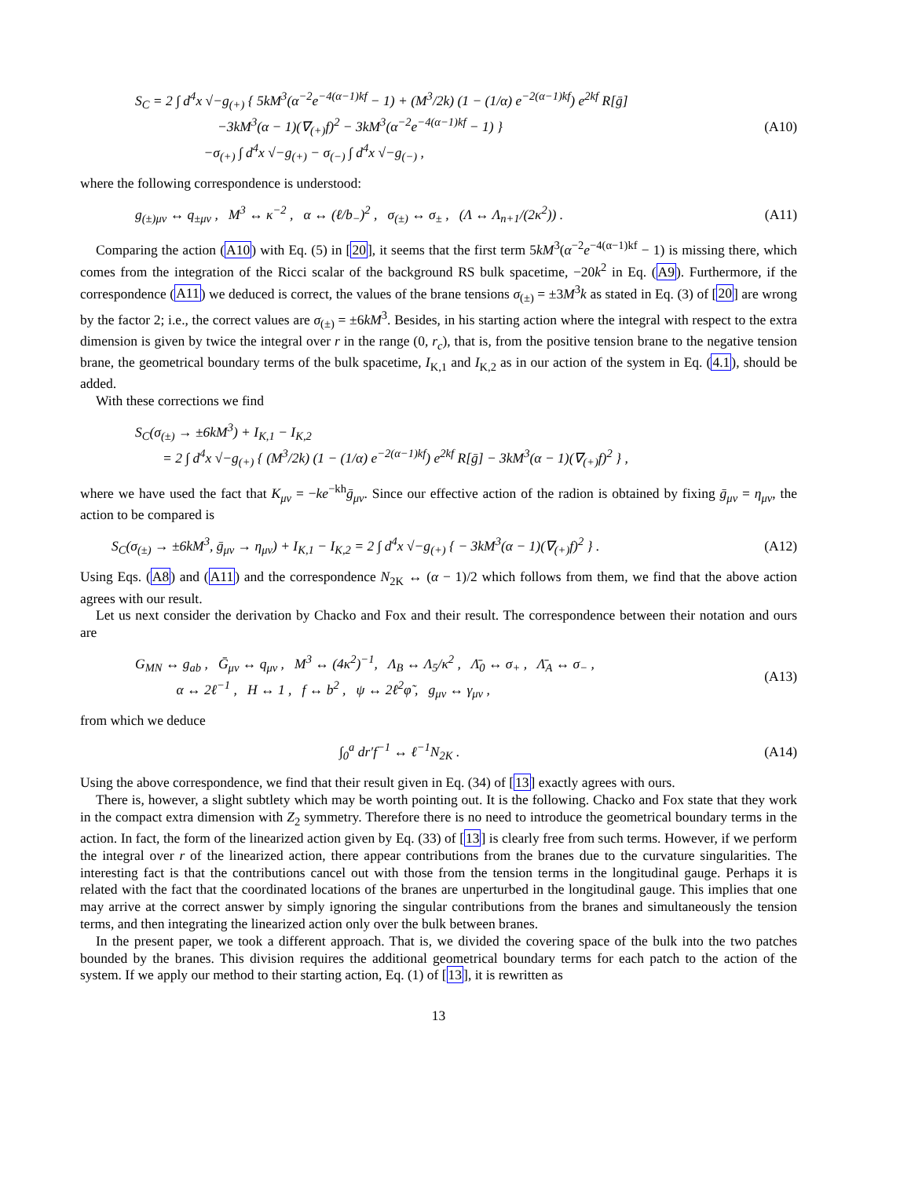S<sub>C</sub> = 2 ∫ d<sup>4</sup>x √−g<sub>(+)</sub> { 5kM<sup>3</sup>(α<sup>−2</sup>e<sup>−4(α−1)kf</sup> − 1) + (M<sup>3</sup>/2k) (1 − (1/α) e<sup>−2(α−1)kf</sup>) e<sup>2kf</sup> R[ḡ]
−3kM<sup>3</sup>(α − 1)(∇<sub>(+)</sub>f)<sup>2</sup> − 3kM<sup>3</sup>(α<sup>−2</sup>e<sup>−4(α−1)kf</sup> − 1) }
−σ<sub>(+)</sub> ∫ d<sup>4</sup>x √−g<sub>(+)</sub> − σ<sub>(−)</sub> ∫ d<sup>4</sup>x √−g<sub>(−)</sub> ,
(A10)
where the following correspondence is understood:
g<sub>(±)μν</sub> ↔ q<sub>±μν</sub> , M<sup>3</sup> ↔ κ<sup>−2</sup> , α ↔ (ℓ/b<sub>−</sub>)<sup>2</sup> , σ<sub>(±)</sub> ↔ σ<sub>±</sub> , (Λ ↔ Λ<sub>n+1</sub>/(2κ<sup>2</sup>)) .
(A11)
Comparing the action (A10) with Eq. (5) in [20], it seems that the first term 5kM<sup>3</sup>(α<sup>−2</sup>e<sup>−4(α−1)kf</sup> − 1) is missing there, which comes from the integration of the Ricci scalar of the background RS bulk spacetime, −20k<sup>2</sup> in Eq. (A9). Furthermore, if the correspondence (A11) we deduced is correct, the values of the brane tensions σ<sub>(±)</sub> = ±3M<sup>3</sup>k as stated in Eq. (3) of [20] are wrong by the factor 2; i.e., the correct values are σ<sub>(±)</sub> = ±6kM<sup>3</sup>. Besides, in his starting action where the integral with respect to the extra dimension is given by twice the integral over r in the range (0, r<sub>c</sub>), that is, from the positive tension brane to the negative tension brane, the geometrical boundary terms of the bulk spacetime, I<sub>K,1</sub> and I<sub>K,2</sub> as in our action of the system in Eq. (4.1), should be added.
With these corrections we find
S<sub>C</sub>(σ<sub>(±)</sub> → ±6kM<sup>3</sup>) + I<sub>K,1</sub> − I<sub>K,2</sub>
= 2 ∫ d<sup>4</sup>x √−g<sub>(+)</sub> { (M<sup>3</sup>/2k) (1 − (1/α) e<sup>−2(α−1)kf</sup>) e<sup>2kf</sup> R[ḡ] − 3kM<sup>3</sup>(α − 1)(∇<sub>(+)</sub>f)<sup>2</sup> } ,
where we have used the fact that K<sub>μν</sub> = −ke<sup>−kh</sup>ḡ<sub>μν</sub>. Since our effective action of the radion is obtained by fixing ḡ<sub>μν</sub> = η<sub>μν</sub>, the action to be compared is
S<sub>C</sub>(σ<sub>(±)</sub> → ±6kM<sup>3</sup>, ḡ<sub>μν</sub> → η<sub>μν</sub>) + I<sub>K,1</sub> − I<sub>K,2</sub> = 2 ∫ d<sup>4</sup>x √−g<sub>(+)</sub> { − 3kM<sup>3</sup>(α − 1)(∇<sub>(+)</sub>f)<sup>2</sup> } .
(A12)
Using Eqs. (A8) and (A11) and the correspondence N<sub>2K</sub> ↔ (α − 1)/2 which follows from them, we find that the above action agrees with our result.
Let us next consider the derivation by Chacko and Fox and their result. The correspondence between their notation and ours are
G<sub>MN</sub> ↔ g<sub>ab</sub> , Ḡ<sub>μν</sub> ↔ q<sub>μν</sub> , M<sup>3</sup> ↔ (4κ<sup>2</sup>)<sup>−1</sup>, Λ<sub>B</sub> ↔ Λ<sub>5</sub>/κ<sup>2</sup> , Λ̄<sub>0</sub> ↔ σ<sub>+</sub> , Λ̄<sub>A</sub> ↔ σ<sub>−</sub> ,
α ↔ 2ℓ<sup>−1</sup> , H ↔ 1 , f ↔ b<sup>2</sup> , ψ ↔ 2ℓ<sup>2</sup>φ̃ , g<sub>μν</sub> ↔ γ<sub>μν</sub> ,
(A13)
from which we deduce
∫<sub>0</sub><sup>a</sup> dr′f<sup>−1</sup> ↔ ℓ<sup>−1</sup>N<sub>2K</sub> . (A14)
Using the above correspondence, we find that their result given in Eq. (34) of [13] exactly agrees with ours.
There is, however, a slight subtlety which may be worth pointing out. It is the following. Chacko and Fox state that they work in the compact extra dimension with Z<sub>2</sub> symmetry. Therefore there is no need to introduce the geometrical boundary terms in the action. In fact, the form of the linearized action given by Eq. (33) of [13] is clearly free from such terms. However, if we perform the integral over r of the linearized action, there appear contributions from the branes due to the curvature singularities. The interesting fact is that the contributions cancel out with those from the tension terms in the longitudinal gauge. Perhaps it is related with the fact that the coordinated locations of the branes are unperturbed in the longitudinal gauge. This implies that one may arrive at the correct answer by simply ignoring the singular contributions from the branes and simultaneously the tension terms, and then integrating the linearized action only over the bulk between branes.
In the present paper, we took a different approach. That is, we divided the covering space of the bulk into the two patches bounded by the branes. This division requires the additional geometrical boundary terms for each patch to the action of the system. If we apply our method to their starting action, Eq. (1) of [13], it is rewritten as
13